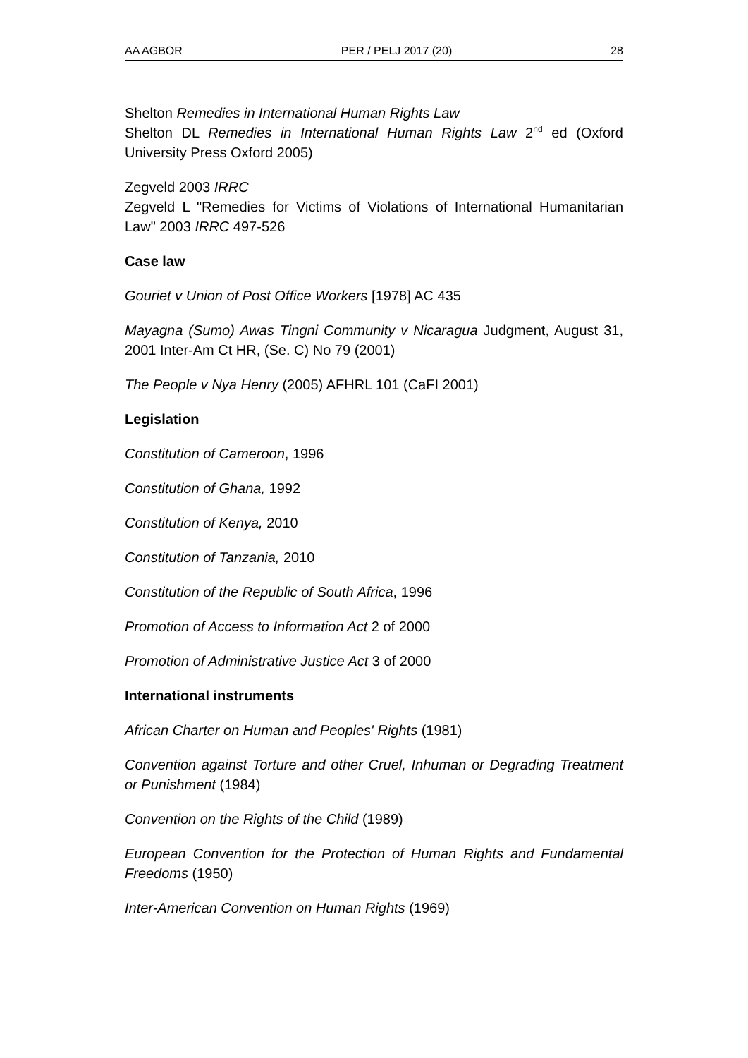AA AGBOR PER / PELJ 2017 (20) 28
Shelton Remedies in International Human Rights Law
Shelton DL Remedies in International Human Rights Law 2<sup>nd</sup> ed (Oxford University Press Oxford 2005)
Zegveld 2003 IRRC
Zegveld L "Remedies for Victims of Violations of International Humanitarian Law" 2003 IRRC 497-526
Case law
Gouriet v Union of Post Office Workers [1978] AC 435
Mayagna (Sumo) Awas Tingni Community v Nicaragua Judgment, August 31, 2001 Inter-Am Ct HR, (Se. C) No 79 (2001)
The People v Nya Henry (2005) AFHRL 101 (CaFI 2001)
Legislation
Constitution of Cameroon, 1996
Constitution of Ghana, 1992
Constitution of Kenya, 2010
Constitution of Tanzania, 2010
Constitution of the Republic of South Africa, 1996
Promotion of Access to Information Act 2 of 2000
Promotion of Administrative Justice Act 3 of 2000
International instruments
African Charter on Human and Peoples' Rights (1981)
Convention against Torture and other Cruel, Inhuman or Degrading Treatment or Punishment (1984)
Convention on the Rights of the Child (1989)
European Convention for the Protection of Human Rights and Fundamental Freedoms (1950)
Inter-American Convention on Human Rights (1969)